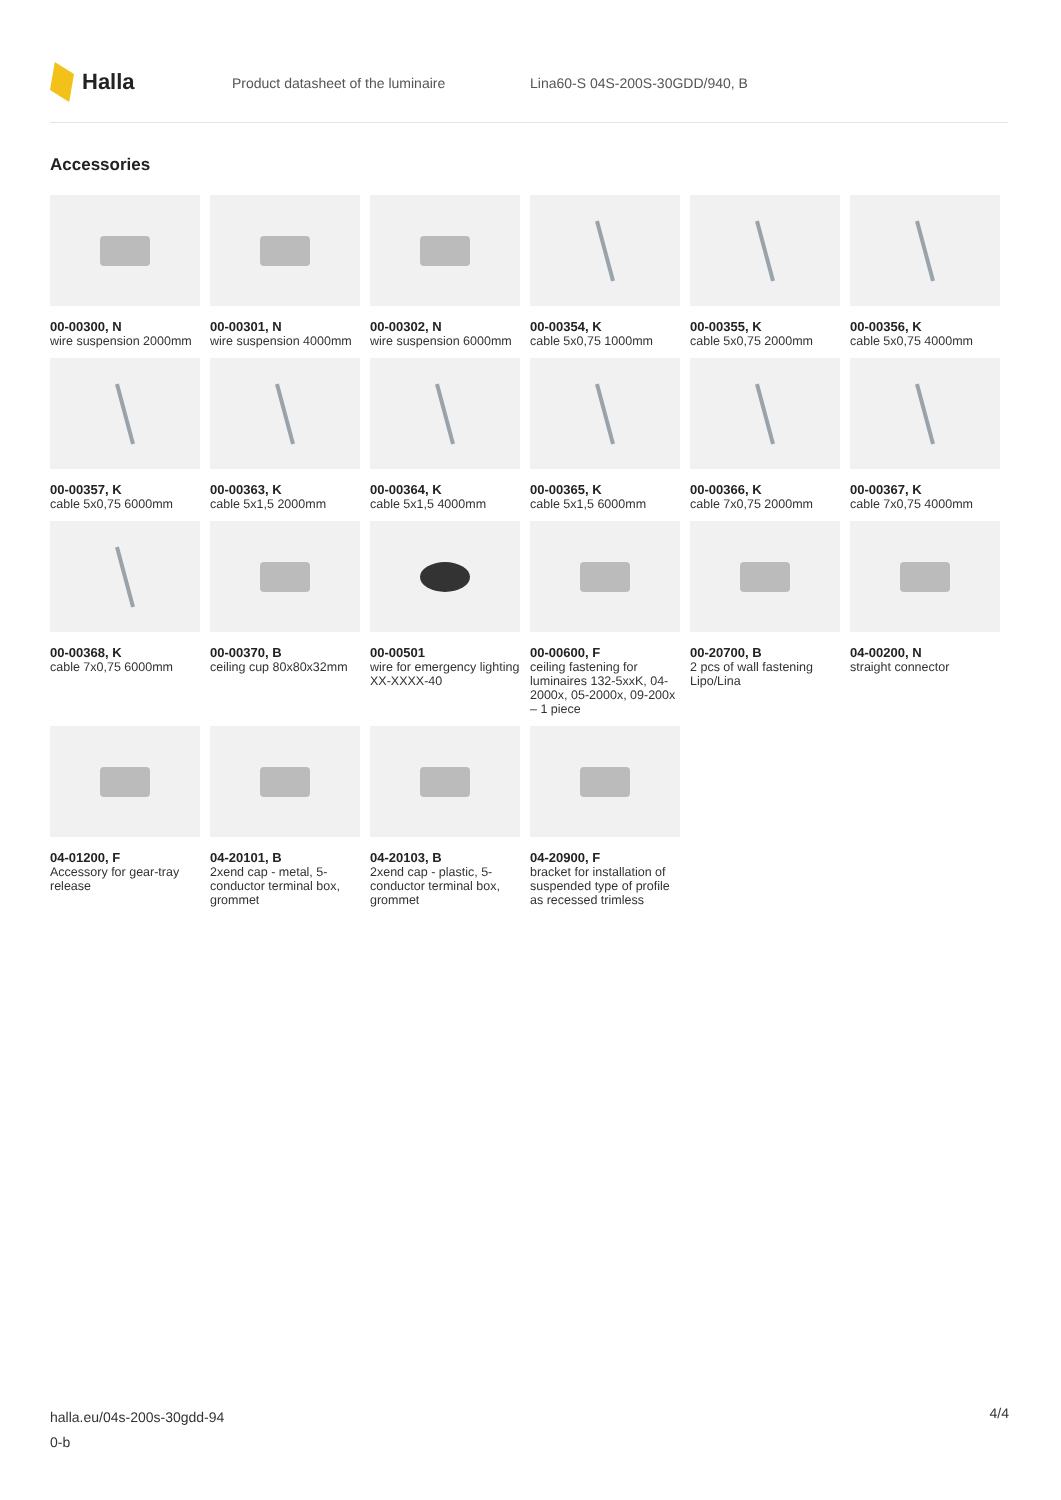Halla
Product datasheet of the luminaire Lina60-S 04S-200S-30GDD/940, B
Accessories
00-00300, N
wire suspension 2000mm
00-00301, N
wire suspension 4000mm
00-00302, N
wire suspension 6000mm
00-00354, K
cable 5x0,75 1000mm
00-00355, K
cable 5x0,75 2000mm
00-00356, K
cable 5x0,75 4000mm
00-00357, K
cable 5x0,75 6000mm
00-00363, K
cable 5x1,5 2000mm
00-00364, K
cable 5x1,5 4000mm
00-00365, K
cable 5x1,5 6000mm
00-00366, K
cable 7x0,75 2000mm
00-00367, K
cable 7x0,75 4000mm
00-00368, K
cable 7x0,75 6000mm
00-00370, B
ceiling cup 80x80x32mm
00-00501
wire for emergency lighting XX-XXXX-40
00-00600, F
ceiling fastening for luminaires 132-5xxK, 04-2000x, 05-2000x, 09-200x – 1 piece
00-20700, B
2 pcs of wall fastening Lipo/Lina
04-00200, N
straight connector
04-01200, F
Accessory for gear-tray release
04-20101, B
2xend cap - metal, 5-conductor terminal box, grommet
04-20103, B
2xend cap - plastic, 5-conductor terminal box, grommet
04-20900, F
bracket for installation of suspended type of profile as recessed trimless
halla.eu/04s-200s-30gdd-94
0-b
4/4